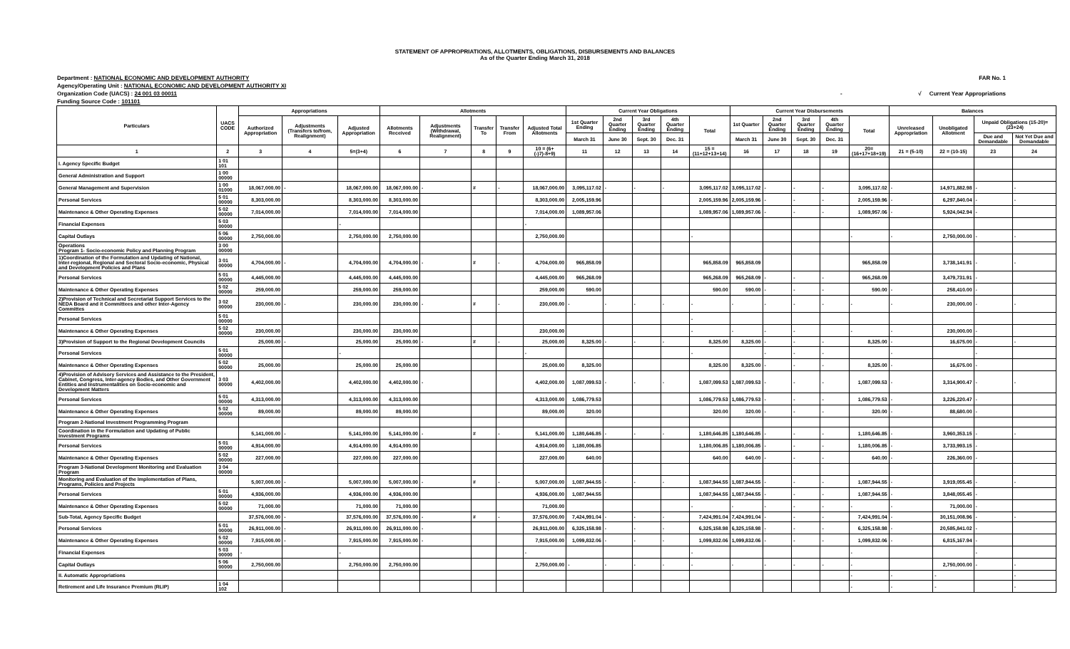STATEMENT OF APPROPRIATIONS, ALLOTMENTS, OBLIGATIONS, DISBURSEMENTS AND BALANCES
As of the Quarter Ending March 31, 2018
Department : NATIONAL ECONOMIC AND DEVELOPMENT AUTHORITY FAR No. 1
Agency/Operating Unit : NATIONAL ECONOMIC AND DEVELOPMENT AUTHORITY XI
Organization Code (UACS) : 24 001 03 00011 - √ Current Year Appropriations
Funding Source Code : 101101
| Particulars | UACS CODE | Appropriations | | | Allotments | | | | | Current Year Obligations | | | | | Current Year Disbursements | | | | | Balances | | | |
| --- | --- | --- | --- | --- | --- | --- | --- | --- | --- | --- | --- | --- | --- | --- | --- | --- | --- | --- | --- | --- | --- | --- | --- |
| | | Authorized Appropriation | Adjustments (Transfers to/from, Realignment) | Adjusted Appropriation | Allotments Received | Adjustments (Withdrawal, Realignment) | Transfer To | Transfer From | Adjusted Total Allotments | 1st Quarter Ending | 2nd Quarter Ending | 3rd Quarter Ending | 4th Quarter Ending | Total | 1st Quarter | 2nd Quarter Ending | 3rd Quarter Ending | 4th Quarter Ending | Total | Unreleased Appropriation | Unobligated Allotment | Unpaid Obligations (15-20)=(23+24) | |
| | | | | | | | | | | March 31 | June 30 | Sept. 30 | Dec. 31 | | March 31 | June 30 | Sept. 30 | Dec. 31 | | | | Due and Demandable | Not Yet Due and Demandable |
| 1 | 2 | 3 | 4 | 5=(3+4) | 6 | 7 | 8 | 9 | 10 = (6+(-)7)-8+9) | 11 | 12 | 13 | 14 | 15 = (11+12+13+14) | 16 | 17 | 18 | 19 | 20=(16+17+18+19) | 21 = (5-10) | 22 = (10-15) | 23 | 24 |
| I. Agency Specific Budget | 1 01 101 | | | | | | | | | | | | | | | | | | | | | | |
| General Administration and Support | 1 00 00000 | | | | | | | | | | | | | | | | | | | | | | |
| General Management and Supervision | 1 00 01000 | 18,067,000.00 | - | 18,067,000.00 | 18,067,000.00 | - | # | - | 18,067,000.00 | 3,095,117.02 | - | - | - | 3,095,117.02 | 3,095,117.02 | - | - | - | 3,095,117.02 | - | 14,971,882.98 | - | - |
| Personal Services | 5 01 00000 | 8,303,000.00 | | 8,303,000.00 | 8,303,000.00 | | | | 8,303,000.00 | 2,005,159.96 | | | | 2,005,159.96 | 2,005,159.96 | - | - | - | 2,005,159.96 | - | 6,297,840.04 | - | - |
| Maintenance & Other Operating Expenses | 5 02 00000 | 7,014,000.00 | | 7,014,000.00 | 7,014,000.00 | | | | 7,014,000.00 | 1,089,957.06 | | | | 1,089,957.06 | 1,089,957.06 | - | - | - | 1,089,957.06 | - | 5,924,042.94 | - | |
| Financial Expenses | 5 03 00000 | | | - | | | | | - | | | | | | | | | | | | | | |
| Capital Outlays | 5 06 00000 | 2,750,000.00 | | 2,750,000.00 | 2,750,000.00 | | | | 2,750,000.00 | | | | | - | | | | | - | - | 2,750,000.00 | - | - |
| Operations Program 1- Socio-economic Policy and Planning Program | 3 00 00000 | | | | | | | | | | | | | | | | | | | | | | |
| 1)Coordination of the Formulation and Updating of National, Inter-regional, Regional and Sectoral Socio-economic, Physical and Development Policies and Plans | 3 01 00000 | 4,704,000.00 | - | 4,704,000.00 | 4,704,000.00 | - | # | - | 4,704,000.00 | 965,858.09 | | | | 965,858.09 | 965,858.09 | | | | 965,858.09 | | 3,738,141.91 | - | - |
| Personal Services | 5 01 00000 | 4,445,000.00 | | 4,445,000.00 | 4,445,000.00 | | | | 4,445,000.00 | 965,268.09 | | | | 965,268.09 | 965,268.09 | - | - | - | 965,268.09 | | 3,479,731.91 | - | |
| Maintenance & Other Operating Expenses | 5 02 00000 | 259,000.00 | | 259,000.00 | 259,000.00 | | | | 259,000.00 | 590.00 | | | | 590.00 | 590.00 | - | - | - | 590.00 | - | 258,410.00 | - | |
| 2)Provision of Technical and Secretariat Support Services to the NEDA Board and it Committees and other Inter-Agency Committes | 3 02 00000 | 230,000.00 | - | 230,000.00 | 230,000.00 | - | # | - | 230,000.00 | - | - | - | - | - | - | - | - | - | - | - | 230,000.00 | - | - |
| Personal Services | 5 01 00000 | | | | | | | | | | | | | - | | | | | | | | | |
| Maintenance & Other Operating Expenses | 5 02 00000 | 230,000.00 | | 230,000.00 | 230,000.00 | | | | 230,000.00 | | | | | - | - | - | - | | - | - | 230,000.00 | - | |
| 3)Provision of Support to the Regional Development Councils | | 25,000.00 | - | 25,000.00 | 25,000.00 | - | # | - | 25,000.00 | 8,325.00 | - | - | - | 8,325.00 | 8,325.00 | - | - | - | 8,325.00 | - | 16,675.00 | - | - |
| Personal Services | 5 01 00000 | | | - | | | | | - | | | | | - | | - | - | - | | - | | - | |
| Maintenance & Other Operating Expenses | 5 02 00000 | 25,000.00 | | 25,000.00 | 25,000.00 | | | | 25,000.00 | 8,325.00 | | | | 8,325.00 | 8,325.00 | - | - | - | 8,325.00 | - | 16,675.00 | - | |
| 4)Provision of Advisory Services and Assistance to the President, Cabinet, Congress, Inter-agency Bodies, and Other Government Entities and Instrumentalities on Socio-economic and Development Matters | 3 03 00000 | 4,402,000.00 | | 4,402,000.00 | 4,402,000.00 | - | | | 4,402,000.00 | 1,087,099.53 | - | - | - | 1,087,099.53 | 1,087,099.53 | - | - | - | 1,087,099.53 | - | 3,314,900.47 | - | - |
| Personal Services | 5 01 00000 | 4,313,000.00 | | 4,313,000.00 | 4,313,000.00 | | | | 4,313,000.00 | 1,086,779.53 | | | | 1,086,779.53 | 1,086,779.53 | - | - | - | 1,086,779.53 | - | 3,226,220.47 | - | |
| Maintenance & Other Operating Expenses | 5 02 00000 | 89,000.00 | | 89,000.00 | 89,000.00 | | | | 89,000.00 | 320.00 | | | | 320.00 | 320.00 | - | - | - | 320.00 | - | 88,680.00 | - | |
| Program 2-National Investment Programming Program | | | | | | | | | | | | | | | | | | | | | | | |
| Coordination in the Formulation and Updating of Public Investment Programs | | 5,141,000.00 | - | 5,141,000.00 | 5,141,000.00 | - | # | - | 5,141,000.00 | 1,180,646.85 | - | - | - | 1,180,646.85 | 1,180,646.85 | - | - | - | 1,180,646.85 | - | 3,960,353.15 | - | - |
| Personal Services | 5 01 00000 | 4,914,000.00 | | 4,914,000.00 | 4,914,000.00 | | | | 4,914,000.00 | 1,180,006.85 | | | | 1,180,006.85 | 1,180,006.85 | - | - | - | 1,180,006.85 | - | 3,733,993.15 | - | |
| Maintenance & Other Operating Expenses | 5 02 00000 | 227,000.00 | | 227,000.00 | 227,000.00 | | | | 227,000.00 | 640.00 | | | | 640.00 | 640.00 | - | - | - | 640.00 | - | 226,360.00 | - | |
| Program 3-National Development Monitoring and Evaluation Program | 3 04 00000 | | | | | | | | | | | | | | | | | | | | | | |
| Monitoring and Evaluation of the Implementation of Plans, Programs, Policies and Projects | | 5,007,000.00 | - | 5,007,000.00 | 5,007,000.00 | - | # | - | 5,007,000.00 | 1,087,944.55 | - | - | - | 1,087,944.55 | 1,087,944.55 | - | - | - | 1,087,944.55 | - | 3,919,055.45 | - | - |
| Personal Services | 5 01 00000 | 4,936,000.00 | | 4,936,000.00 | 4,936,000.00 | | | | 4,936,000.00 | 1,087,944.55 | | | | 1,087,944.55 | 1,087,944.55 | - | - | - | 1,087,944.55 | - | 3,848,055.45 | - | |
| Maintenance & Other Operating Expenses | 5 02 00000 | 71,000.00 | | 71,000.00 | 71,000.00 | | | | 71,000.00 | | | | | - | - | - | - | - | - | - | 71,000.00 | - | |
| Sub-Total, Agency Specific Budget | | 37,576,000.00 | - | 37,576,000.00 | 37,576,000.00 | - | # | - | 37,576,000.00 | 7,424,991.04 | - | - | - | 7,424,991.04 | 7,424,991.04 | - | - | - | 7,424,991.04 | - | 30,151,008.96 | - | - |
| Personal Services | 5 01 00000 | 26,911,000.00 | - | 26,911,000.00 | 26,911,000.00 | - | | | 26,911,000.00 | 6,325,158.98 | - | - | - | 6,325,158.98 | 6,325,158.98 | - | - | - | 6,325,158.98 | - | 20,585,841.02 | - | |
| Maintenance & Other Operating Expenses | 5 02 00000 | 7,915,000.00 | - | 7,915,000.00 | 7,915,000.00 | - | | | 7,915,000.00 | 1,099,832.06 | - | - | - | 1,099,832.06 | 1,099,832.06 | - | - | - | 1,099,832.06 | - | 6,815,167.94 | - | |
| Financial Expenses | 5 03 00000 | - | | - | | | | | - | | | | | - | | | | | - | | | - | |
| Capital Outlays | 5 06 00000 | 2,750,000.00 | | 2,750,000.00 | 2,750,000.00 | | | | 2,750,000.00 | - | - | - | - | - | - | - | - | - | - | | 2,750,000.00 | - | - |
| II. Automatic Appropriations | | | | | | | | | | | | | | | | | | | - | - | - | | - |
| Retirement and Life Insurance Premium (RLIP) | 1 04 102 | | | | | | | | | | | | | | | | | | - | - | - | | - |